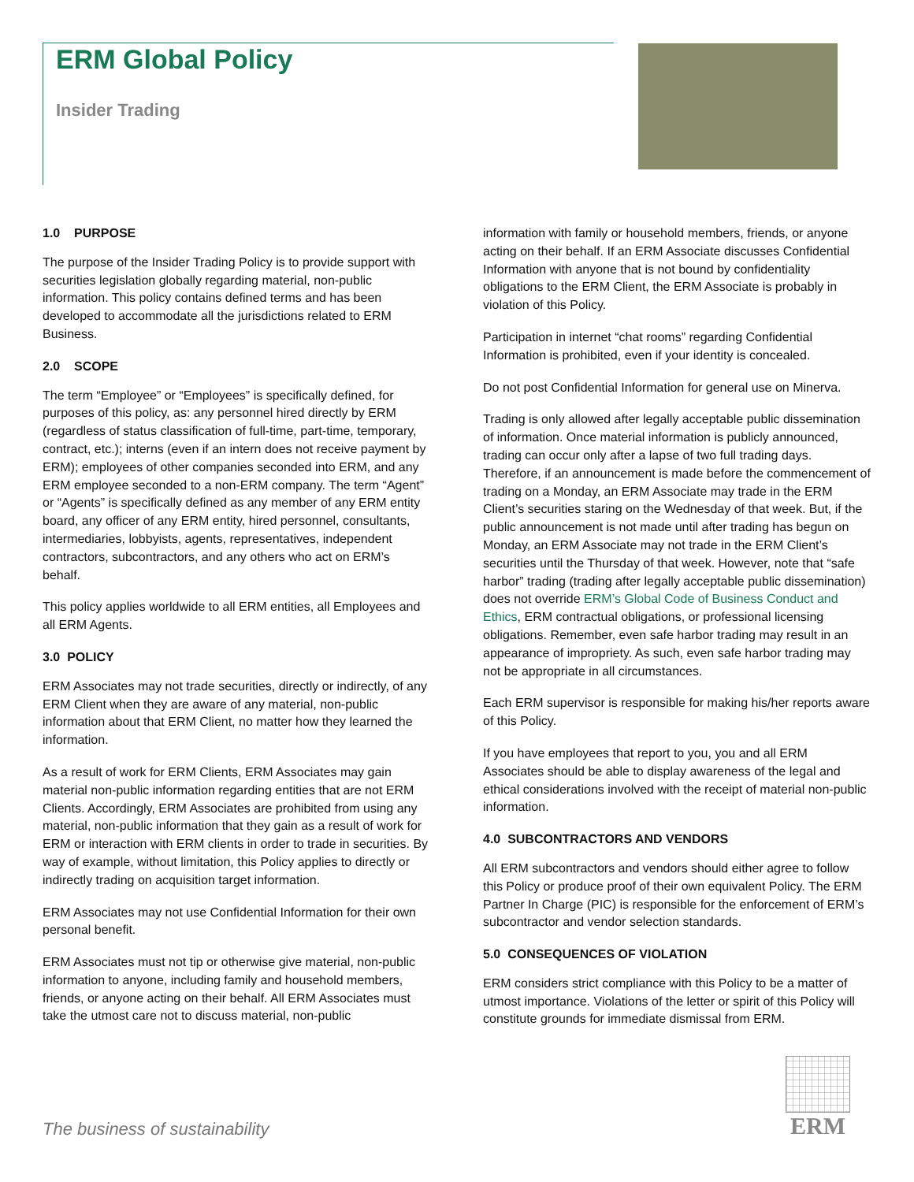ERM Global Policy
Insider Trading
1.0 PURPOSE
The purpose of the Insider Trading Policy is to provide support with securities legislation globally regarding material, non-public information. This policy contains defined terms and has been developed to accommodate all the jurisdictions related to ERM Business.
2.0 SCOPE
The term “Employee” or “Employees” is specifically defined, for purposes of this policy, as: any personnel hired directly by ERM (regardless of status classification of full-time, part-time, temporary, contract, etc.); interns (even if an intern does not receive payment by ERM); employees of other companies seconded into ERM, and any ERM employee seconded to a non-ERM company. The term “Agent” or “Agents” is specifically defined as any member of any ERM entity board, any officer of any ERM entity, hired personnel, consultants, intermediaries, lobbyists, agents, representatives, independent contractors, subcontractors, and any others who act on ERM’s behalf.
This policy applies worldwide to all ERM entities, all Employees and all ERM Agents.
3.0 POLICY
ERM Associates may not trade securities, directly or indirectly, of any ERM Client when they are aware of any material, non-public information about that ERM Client, no matter how they learned the information.
As a result of work for ERM Clients, ERM Associates may gain material non-public information regarding entities that are not ERM Clients. Accordingly, ERM Associates are prohibited from using any material, non-public information that they gain as a result of work for ERM or interaction with ERM clients in order to trade in securities. By way of example, without limitation, this Policy applies to directly or indirectly trading on acquisition target information.
ERM Associates may not use Confidential Information for their own personal benefit.
ERM Associates must not tip or otherwise give material, non-public information to anyone, including family and household members, friends, or anyone acting on their behalf. All ERM Associates must take the utmost care not to discuss material, non-public
information with family or household members, friends, or anyone acting on their behalf. If an ERM Associate discusses Confidential Information with anyone that is not bound by confidentiality obligations to the ERM Client, the ERM Associate is probably in violation of this Policy.
Participation in internet “chat rooms” regarding Confidential Information is prohibited, even if your identity is concealed.
Do not post Confidential Information for general use on Minerva.
Trading is only allowed after legally acceptable public dissemination of information. Once material information is publicly announced, trading can occur only after a lapse of two full trading days. Therefore, if an announcement is made before the commencement of trading on a Monday, an ERM Associate may trade in the ERM Client’s securities staring on the Wednesday of that week. But, if the public announcement is not made until after trading has begun on Monday, an ERM Associate may not trade in the ERM Client’s securities until the Thursday of that week. However, note that “safe harbor” trading (trading after legally acceptable public dissemination) does not override ERM’s Global Code of Business Conduct and Ethics, ERM contractual obligations, or professional licensing obligations. Remember, even safe harbor trading may result in an appearance of impropriety. As such, even safe harbor trading may not be appropriate in all circumstances.
Each ERM supervisor is responsible for making his/her reports aware of this Policy.
If you have employees that report to you, you and all ERM Associates should be able to display awareness of the legal and ethical considerations involved with the receipt of material non-public information.
4.0 SUBCONTRACTORS AND VENDORS
All ERM subcontractors and vendors should either agree to follow this Policy or produce proof of their own equivalent Policy. The ERM Partner In Charge (PIC) is responsible for the enforcement of ERM’s subcontractor and vendor selection standards.
5.0 CONSEQUENCES OF VIOLATION
ERM considers strict compliance with this Policy to be a matter of utmost importance. Violations of the letter or spirit of this Policy will constitute grounds for immediate dismissal from ERM.
The business of sustainability
ERM